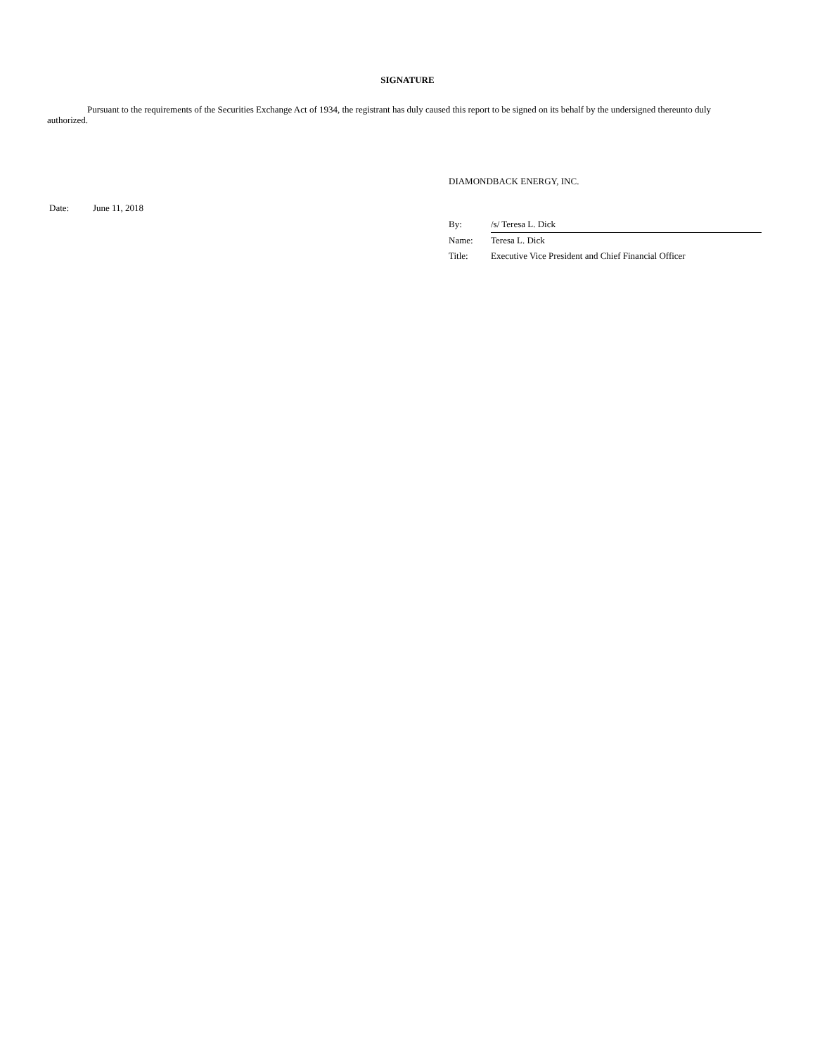SIGNATURE
Pursuant to the requirements of the Securities Exchange Act of 1934, the registrant has duly caused this report to be signed on its behalf by the undersigned thereunto duly authorized.
DIAMONDBACK ENERGY, INC.
Date: June 11, 2018
| By: | /s/ Teresa L. Dick |
| Name: | Teresa L. Dick |
| Title: | Executive Vice President and Chief Financial Officer |